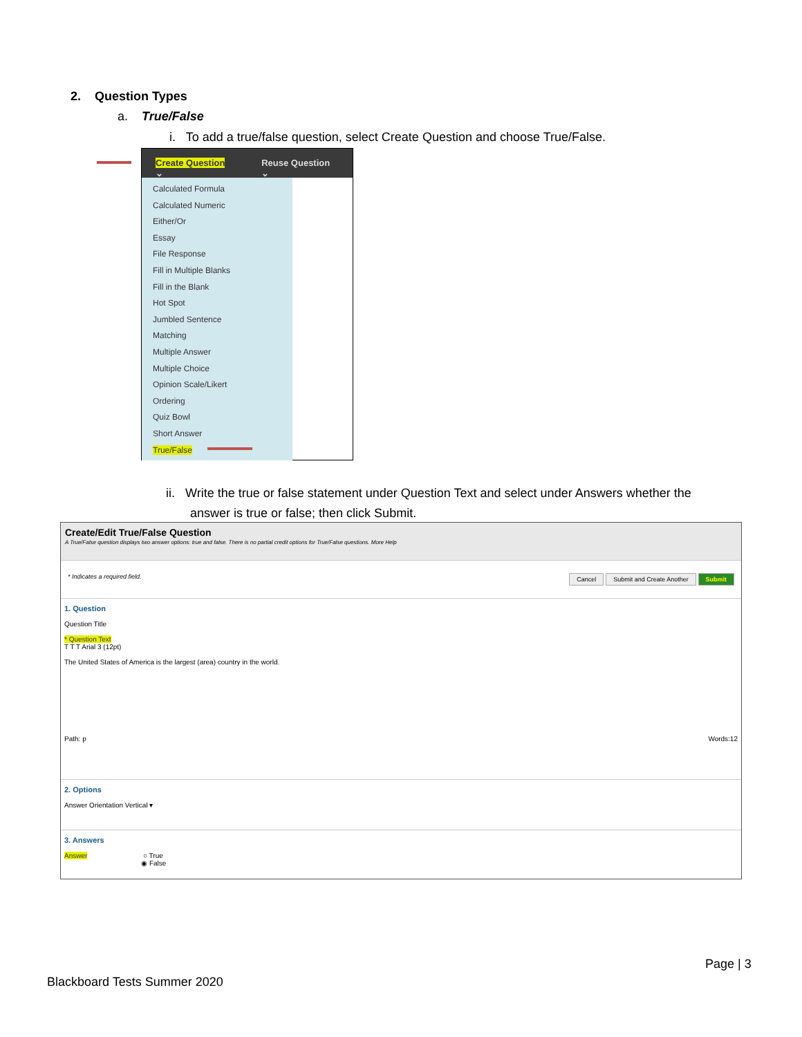2. Question Types
a. True/False
i. To add a true/false question, select Create Question and choose True/False.
Create Question ⌄ Reuse Question ⌄
Calculated Formula
Calculated Numeric
Either/Or
Essay
File Response
Fill in Multiple Blanks
Fill in the Blank
Hot Spot
Jumbled Sentence
Matching
Multiple Answer
Multiple Choice
Opinion Scale/Likert
Ordering
Quiz Bowl
Short Answer
True/False
ii. Write the true or false statement under Question Text and select under Answers whether the
answer is true or false; then click Submit.
Create/Edit True/False Question
A True/False question displays two answer options: true and false. There is no partial credit options for True/False questions. More Help
* Indicates a required field. Cancel Submit and Create Another Submit
1. Question
Question Title
* Question Text
T T T Arial 3 (12pt)
The United States of America is the largest (area) country in the world.
Path: p Words:12
2. Options
Answer Orientation Vertical ▾
3. Answers
Answer ○ True
◉ False
Page | 3
Blackboard Tests Summer 2020